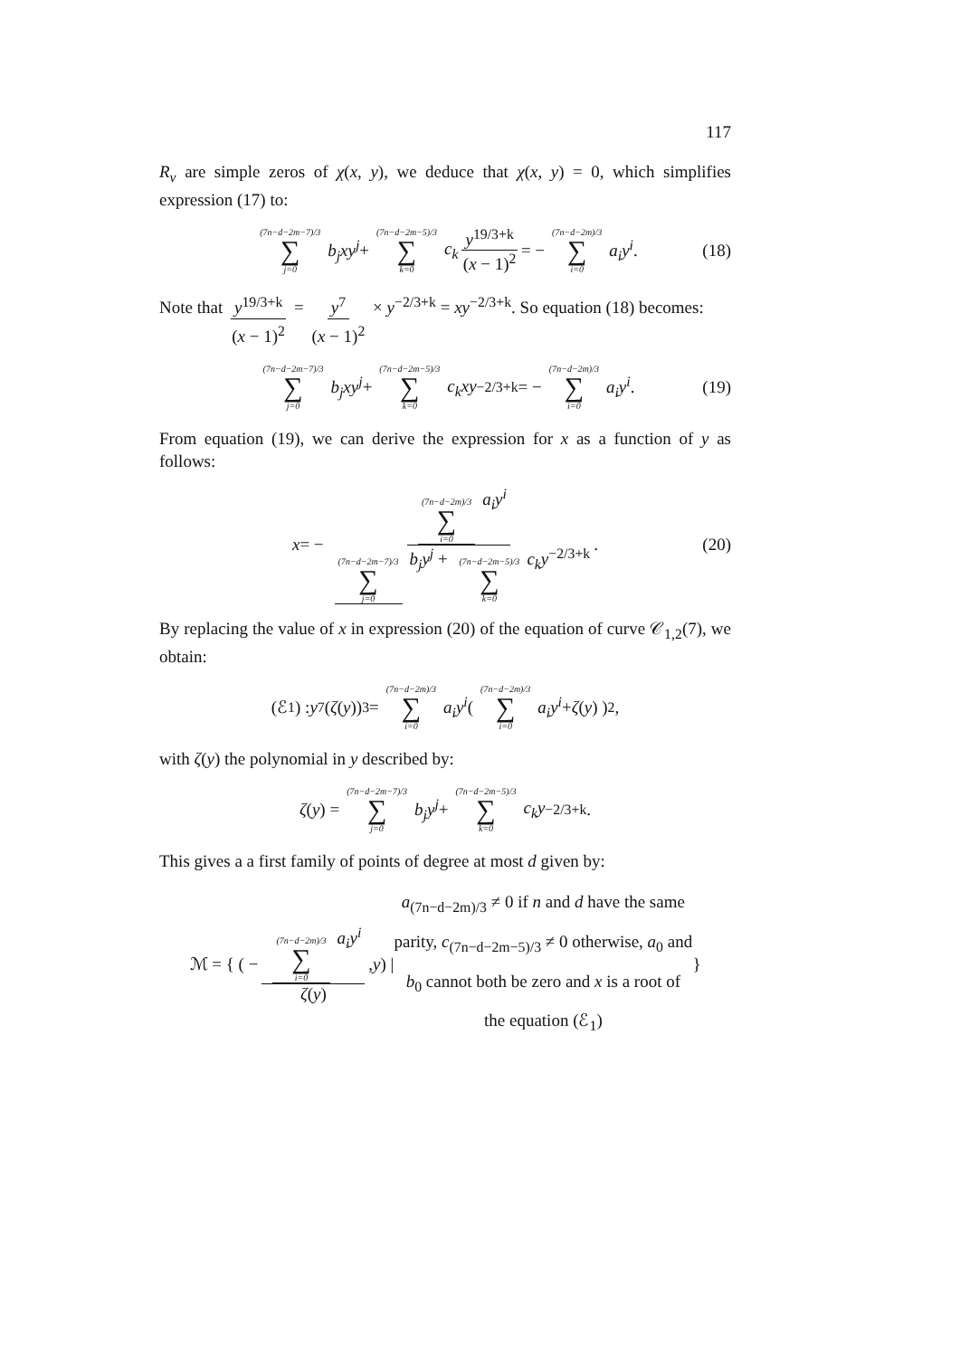117
R<sub>ν</sub> are simple zeros of χ(x, y), we deduce that χ(x, y) = 0, which simplifies expression (17) to:
(7n−d−2m−7)/3 ∑ j=0 b<sub>j</sub>xy<sup>j</sup> + (7n−d−2m−5)/3 ∑ k=0 c<sub>k</sub> y<sup>19/3+k</sup> (x − 1)<sup>2</sup> = − (7n−d−2m)/3 ∑ i=0 a<sub>i</sub>y<sup>i</sup>. (18)
Note that y<sup>19/3+k</sup> (x − 1)<sup>2</sup> = y<sup>7</sup> (x − 1)<sup>2</sup> × y<sup>−2/3+k</sup> = xy<sup>−2/3+k</sup>. So equation (18) becomes:
(7n−d−2m−7)/3 ∑ j=0 b<sub>j</sub>xy<sup>j</sup> + (7n−d−2m−5)/3 ∑ k=0 c<sub>k</sub>xy<sup>−2/3+k</sup> = − (7n−d−2m)/3 ∑ i=0 a<sub>i</sub>y<sup>i</sup>. (19)
From equation (19), we can derive the expression for x as a function of y as follows:
x = − (7n−d−2m)/3 ∑ i=0 a<sub>i</sub>y<sup>i</sup> (7n−d−2m−7)/3 ∑ j=0 b<sub>j</sub>y<sup>j</sup> + (7n−d−2m−5)/3 ∑ k=0 c<sub>k</sub>y<sup>−2/3+k</sup>. (20)
By replacing the value of x in expression (20) of the equation of curve 𝒞<sub>1,2</sub>(7), we obtain:
(ℰ<sub>1</sub>) : y<sup>7</sup> (ζ (y))<sup>3</sup> = (7n−d−2m)/3 ∑ i=0 a<sub>i</sub>y<sup>i</sup> ( (7n−d−2m)/3 ∑ i=0 a<sub>i</sub>y<sup>i</sup> + ζ (y) )<sup>2</sup>,
with ζ(y) the polynomial in y described by:
ζ (y) = (7n−d−2m−7)/3 ∑ j=0 b<sub>j</sub>y<sup>j</sup> + (7n−d−2m−5)/3 ∑ k=0 c<sub>k</sub>y<sup>−2/3+k</sup>.
This gives a a first family of points of degree at most d given by:
ℳ = { ( − (7n−d−2m)/3 ∑ i=0 a<sub>i</sub>y<sup>i</sup> ζ(y), y ) | a<sub>(7n−d−2m)/3</sub> ≠ 0 if n and d have the same parity, c<sub>(7n−d−2m−5)/3</sub> ≠ 0 otherwise, a<sub>0</sub> and b<sub>0</sub> cannot both be zero and x is a root of the equation (ℰ<sub>1</sub>) }